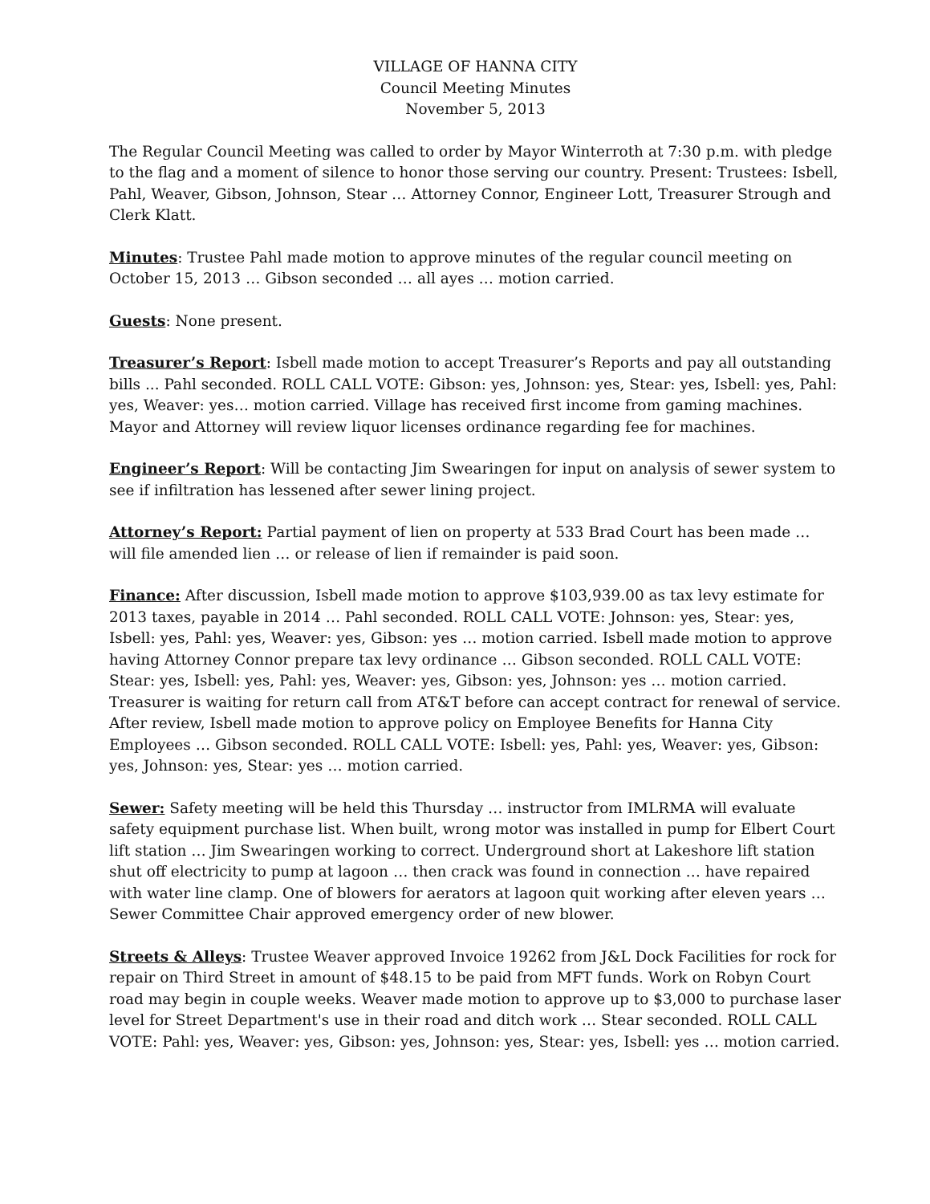VILLAGE OF HANNA CITY
Council Meeting Minutes
November 5, 2013
The Regular Council Meeting was called to order by Mayor Winterroth at 7:30 p.m. with pledge to the flag and a moment of silence to honor those serving our country. Present: Trustees: Isbell, Pahl, Weaver, Gibson, Johnson, Stear … Attorney Connor, Engineer Lott, Treasurer Strough and Clerk Klatt.
Minutes: Trustee Pahl made motion to approve minutes of the regular council meeting on October 15, 2013 … Gibson seconded … all ayes … motion carried.
Guests: None present.
Treasurer’s Report: Isbell made motion to accept Treasurer’s Reports and pay all outstanding bills ... Pahl seconded. ROLL CALL VOTE: Gibson: yes, Johnson: yes, Stear: yes, Isbell: yes, Pahl: yes, Weaver: yes… motion carried. Village has received first income from gaming machines. Mayor and Attorney will review liquor licenses ordinance regarding fee for machines.
Engineer’s Report: Will be contacting Jim Swearingen for input on analysis of sewer system to see if infiltration has lessened after sewer lining project.
Attorney’s Report: Partial payment of lien on property at 533 Brad Court has been made … will file amended lien … or release of lien if remainder is paid soon.
Finance: After discussion, Isbell made motion to approve $103,939.00 as tax levy estimate for 2013 taxes, payable in 2014 … Pahl seconded. ROLL CALL VOTE: Johnson: yes, Stear: yes, Isbell: yes, Pahl: yes, Weaver: yes, Gibson: yes … motion carried. Isbell made motion to approve having Attorney Connor prepare tax levy ordinance … Gibson seconded. ROLL CALL VOTE: Stear: yes, Isbell: yes, Pahl: yes, Weaver: yes, Gibson: yes, Johnson: yes … motion carried. Treasurer is waiting for return call from AT&T before can accept contract for renewal of service. After review, Isbell made motion to approve policy on Employee Benefits for Hanna City Employees … Gibson seconded. ROLL CALL VOTE: Isbell: yes, Pahl: yes, Weaver: yes, Gibson: yes, Johnson: yes, Stear: yes … motion carried.
Sewer: Safety meeting will be held this Thursday … instructor from IMLRMA will evaluate safety equipment purchase list. When built, wrong motor was installed in pump for Elbert Court lift station … Jim Swearingen working to correct. Underground short at Lakeshore lift station shut off electricity to pump at lagoon … then crack was found in connection … have repaired with water line clamp. One of blowers for aerators at lagoon quit working after eleven years … Sewer Committee Chair approved emergency order of new blower.
Streets & Alleys: Trustee Weaver approved Invoice 19262 from J&L Dock Facilities for rock for repair on Third Street in amount of $48.15 to be paid from MFT funds. Work on Robyn Court road may begin in couple weeks. Weaver made motion to approve up to $3,000 to purchase laser level for Street Department's use in their road and ditch work … Stear seconded. ROLL CALL VOTE: Pahl: yes, Weaver: yes, Gibson: yes, Johnson: yes, Stear: yes, Isbell: yes … motion carried.